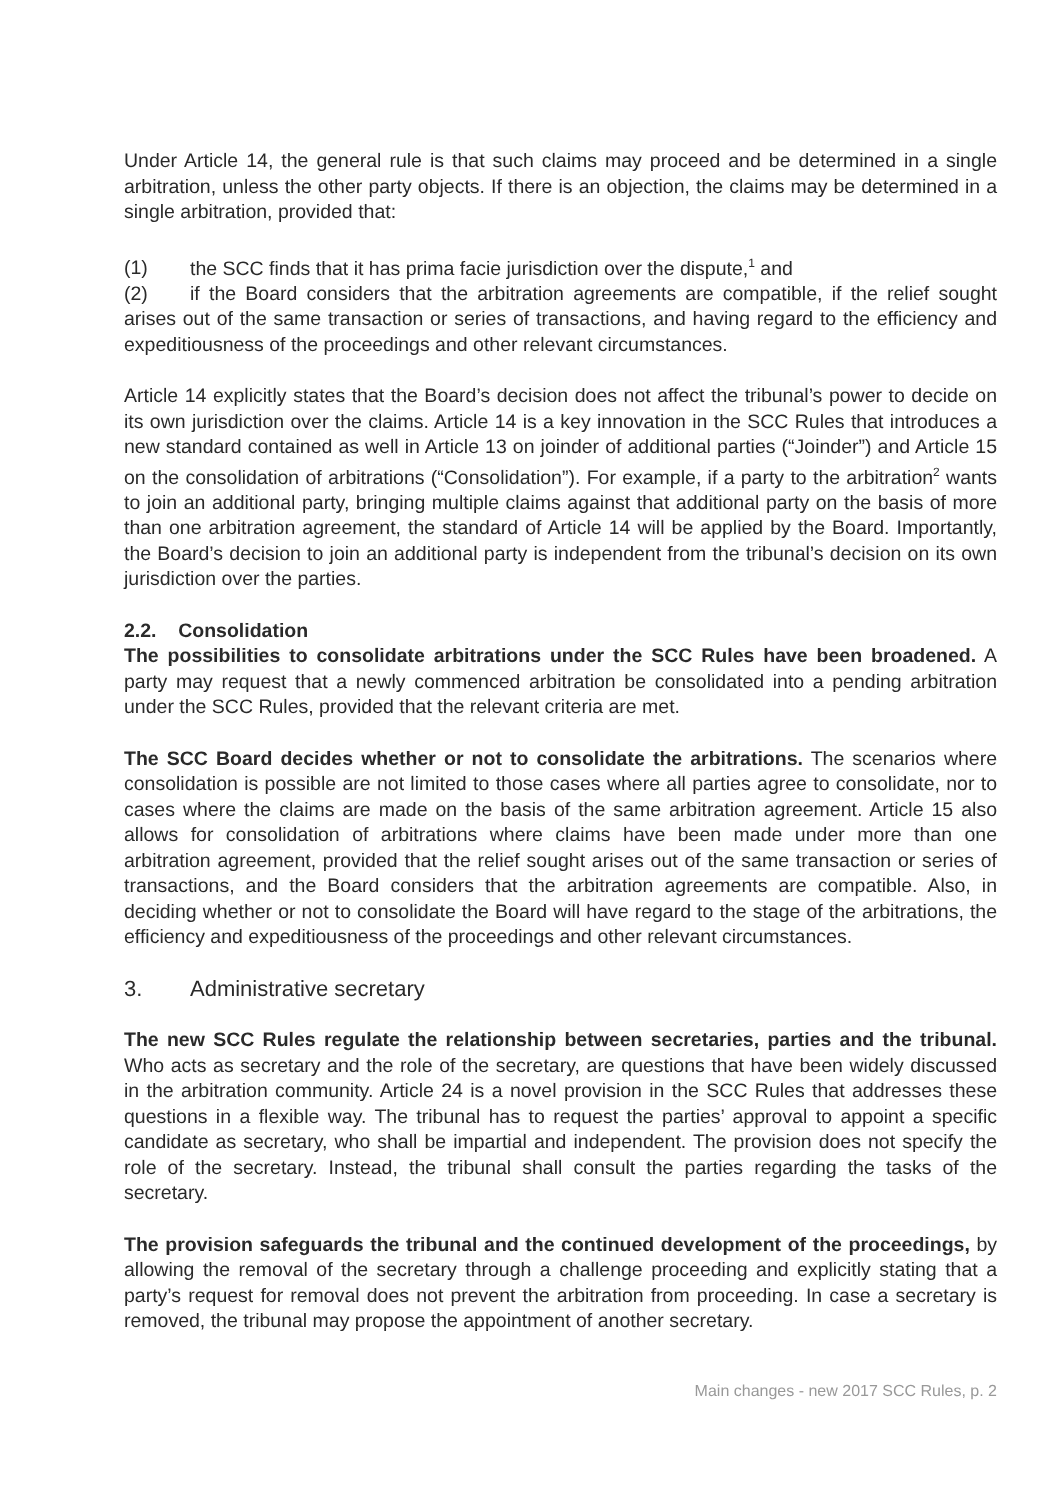Under Article 14, the general rule is that such claims may proceed and be determined in a single arbitration, unless the other party objects. If there is an objection, the claims may be determined in a single arbitration, provided that:
(1) the SCC finds that it has prima facie jurisdiction over the dispute,<sup>1</sup> and
(2) if the Board considers that the arbitration agreements are compatible, if the relief sought arises out of the same transaction or series of transactions, and having regard to the efficiency and expeditiousness of the proceedings and other relevant circumstances.
Article 14 explicitly states that the Board’s decision does not affect the tribunal’s power to decide on its own jurisdiction over the claims. Article 14 is a key innovation in the SCC Rules that introduces a new standard contained as well in Article 13 on joinder of additional parties (“Joinder”) and Article 15 on the consolidation of arbitrations (“Consolidation”). For example, if a party to the arbitration<sup>2</sup> wants to join an additional party, bringing multiple claims against that additional party on the basis of more than one arbitration agreement, the standard of Article 14 will be applied by the Board. Importantly, the Board’s decision to join an additional party is independent from the tribunal’s decision on its own jurisdiction over the parties.
2.2. Consolidation
The possibilities to consolidate arbitrations under the SCC Rules have been broadened. A party may request that a newly commenced arbitration be consolidated into a pending arbitration under the SCC Rules, provided that the relevant criteria are met.
The SCC Board decides whether or not to consolidate the arbitrations. The scenarios where consolidation is possible are not limited to those cases where all parties agree to consolidate, nor to cases where the claims are made on the basis of the same arbitration agreement. Article 15 also allows for consolidation of arbitrations where claims have been made under more than one arbitration agreement, provided that the relief sought arises out of the same transaction or series of transactions, and the Board considers that the arbitration agreements are compatible. Also, in deciding whether or not to consolidate the Board will have regard to the stage of the arbitrations, the efficiency and expeditiousness of the proceedings and other relevant circumstances.
3. Administrative secretary
The new SCC Rules regulate the relationship between secretaries, parties and the tribunal. Who acts as secretary and the role of the secretary, are questions that have been widely discussed in the arbitration community. Article 24 is a novel provision in the SCC Rules that addresses these questions in a flexible way. The tribunal has to request the parties’ approval to appoint a specific candidate as secretary, who shall be impartial and independent. The provision does not specify the role of the secretary. Instead, the tribunal shall consult the parties regarding the tasks of the secretary.
The provision safeguards the tribunal and the continued development of the proceedings, by allowing the removal of the secretary through a challenge proceeding and explicitly stating that a party’s request for removal does not prevent the arbitration from proceeding. In case a secretary is removed, the tribunal may propose the appointment of another secretary.
Main changes - new 2017 SCC Rules, p. 2